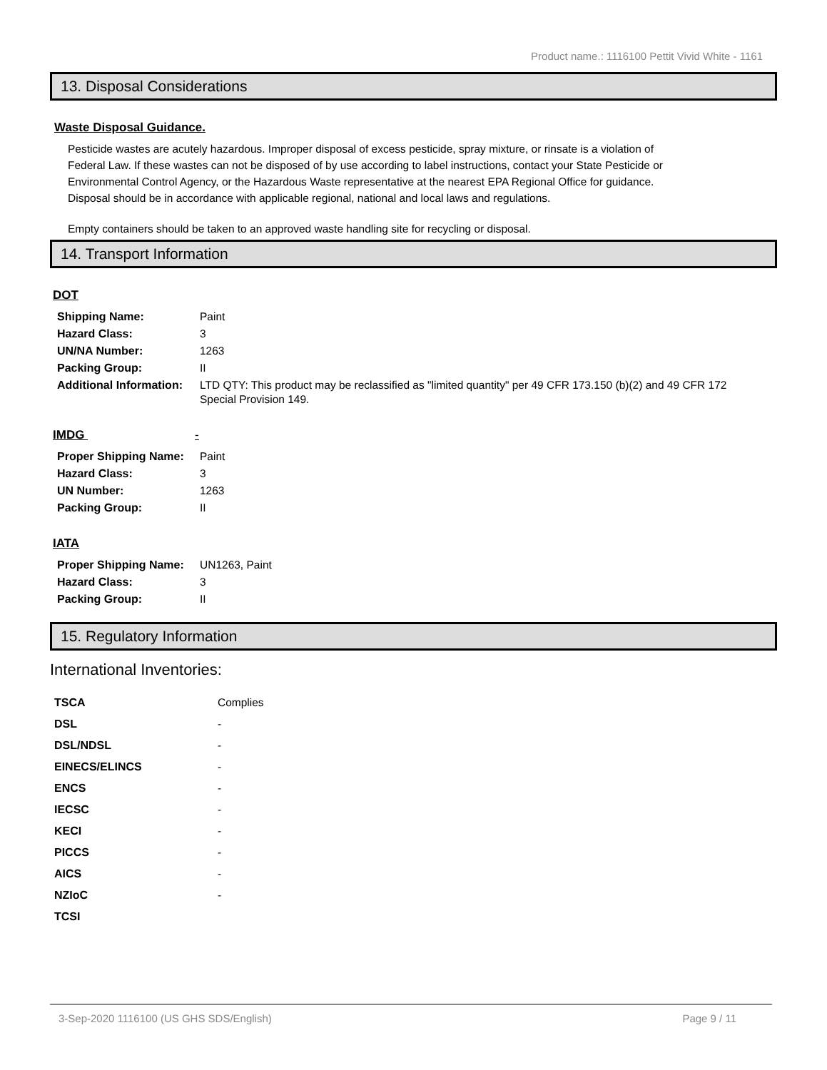Product name.: 1116100 Pettit Vivid White - 1161
13. Disposal Considerations
Waste Disposal Guidance.
Pesticide wastes are acutely hazardous. Improper disposal of excess pesticide, spray mixture, or rinsate is a violation of Federal Law. If these wastes can not be disposed of by use according to label instructions, contact your State Pesticide or Environmental Control Agency, or the Hazardous Waste representative at the nearest EPA Regional Office for guidance. Disposal should be in accordance with applicable regional, national and local laws and regulations.
Empty containers should be taken to an approved waste handling site for recycling or disposal.
14. Transport Information
DOT
| Shipping Name: | Paint |
| Hazard Class: | 3 |
| UN/NA Number: | 1263 |
| Packing Group: | II |
| Additional Information: | LTD QTY: This product may be reclassified as "limited quantity" per 49 CFR 173.150 (b)(2) and 49 CFR 172 Special Provision 149. |
IMDG -
| Proper Shipping Name: | Paint |
| Hazard Class: | 3 |
| UN Number: | 1263 |
| Packing Group: | II |
IATA
| Proper Shipping Name: | UN1263, Paint |
| Hazard Class: | 3 |
| Packing Group: | II |
15. Regulatory Information
International Inventories:
| TSCA | Complies |
| DSL | - |
| DSL/NDSL | - |
| EINECS/ELINCS | - |
| ENCS | - |
| IECSC | - |
| KECI | - |
| PICCS | - |
| AICS | - |
| NZIoC | - |
| TCSI | |
3-Sep-2020 1116100 (US GHS SDS/English) Page 9 / 11